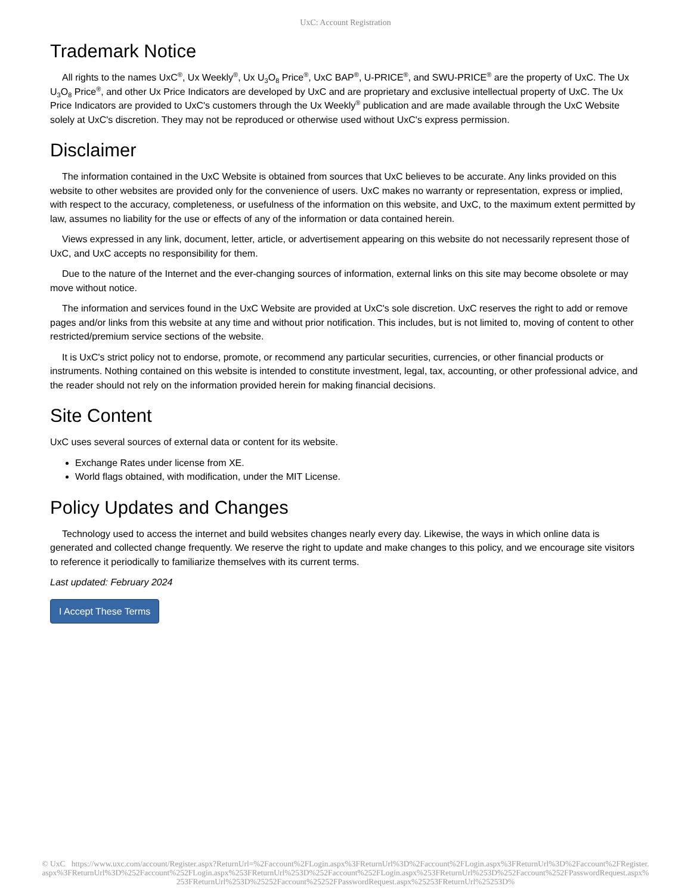UxC: Account Registration
Trademark Notice
All rights to the names UxC<sup>®</sup>, Ux Weekly<sup>®</sup>, Ux U<sub>3</sub>O<sub>8</sub> Price<sup>®</sup>, UxC BAP<sup>®</sup>, U-PRICE<sup>®</sup>, and SWU-PRICE<sup>®</sup> are the property of UxC. The Ux U<sub>3</sub>O<sub>8</sub> Price<sup>®</sup>, and other Ux Price Indicators are developed by UxC and are proprietary and exclusive intellectual property of UxC. The Ux Price Indicators are provided to UxC's customers through the Ux Weekly<sup>®</sup> publication and are made available through the UxC Website solely at UxC's discretion. They may not be reproduced or otherwise used without UxC's express permission.
Disclaimer
The information contained in the UxC Website is obtained from sources that UxC believes to be accurate. Any links provided on this website to other websites are provided only for the convenience of users. UxC makes no warranty or representation, express or implied, with respect to the accuracy, completeness, or usefulness of the information on this website, and UxC, to the maximum extent permitted by law, assumes no liability for the use or effects of any of the information or data contained herein.
Views expressed in any link, document, letter, article, or advertisement appearing on this website do not necessarily represent those of UxC, and UxC accepts no responsibility for them.
Due to the nature of the Internet and the ever-changing sources of information, external links on this site may become obsolete or may move without notice.
The information and services found in the UxC Website are provided at UxC's sole discretion. UxC reserves the right to add or remove pages and/or links from this website at any time and without prior notification. This includes, but is not limited to, moving of content to other restricted/premium service sections of the website.
It is UxC's strict policy not to endorse, promote, or recommend any particular securities, currencies, or other financial products or instruments. Nothing contained on this website is intended to constitute investment, legal, tax, accounting, or other professional advice, and the reader should not rely on the information provided herein for making financial decisions.
Site Content
UxC uses several sources of external data or content for its website.
Exchange Rates under license from XE.
World flags obtained, with modification, under the MIT License.
Policy Updates and Changes
Technology used to access the internet and build websites changes nearly every day. Likewise, the ways in which online data is generated and collected change frequently. We reserve the right to update and make changes to this policy, and we encourage site visitors to reference it periodically to familiarize themselves with its current terms.
Last updated: February 2024
I Accept These Terms
© UxC https://www.uxc.com/account/Register.aspx?ReturnUrl=%2Faccount%2FLogin.aspx%3FReturnUrl%3D%2Faccount%2FLogin.aspx%3FReturnUrl%3D%2Faccount%2FRegister.aspx%3FReturnUrl%3D%252Faccount%252FLogin.aspx%253FReturnUrl%253D%252Faccount%252FLogin.aspx%253FReturnUrl%253D%252Faccount%252FPasswordRequest.aspx%253FReturnUrl%253D%25252Faccount%25252FPasswordRequest.aspx%25253FReturnUrl%25253D%